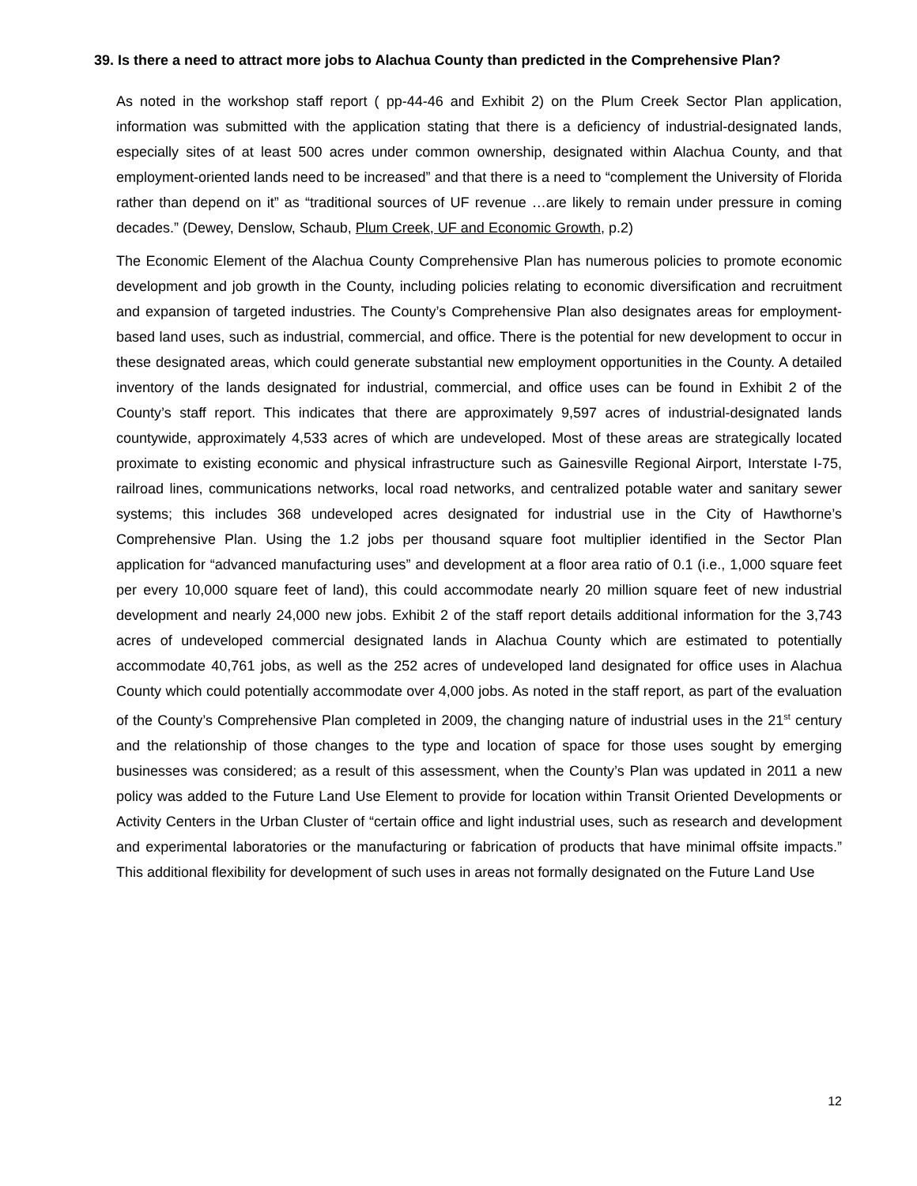39. Is there a need to attract more jobs to Alachua County than predicted in the Comprehensive Plan?
As noted in the workshop staff report ( pp-44-46 and Exhibit 2) on the Plum Creek Sector Plan application, information was submitted with the application stating that there is a deficiency of industrial-designated lands, especially sites of at least 500 acres under common ownership, designated within Alachua County, and that employment-oriented lands need to be increased” and that there is a need to “complement the University of Florida rather than depend on it” as “traditional sources of UF revenue …are likely to remain under pressure in coming decades.” (Dewey, Denslow, Schaub, Plum Creek, UF and Economic Growth, p.2)
The Economic Element of the Alachua County Comprehensive Plan has numerous policies to promote economic development and job growth in the County, including policies relating to economic diversification and recruitment and expansion of targeted industries. The County’s Comprehensive Plan also designates areas for employment-based land uses, such as industrial, commercial, and office. There is the potential for new development to occur in these designated areas, which could generate substantial new employment opportunities in the County. A detailed inventory of the lands designated for industrial, commercial, and office uses can be found in Exhibit 2 of the County’s staff report. This indicates that there are approximately 9,597 acres of industrial-designated lands countywide, approximately 4,533 acres of which are undeveloped. Most of these areas are strategically located proximate to existing economic and physical infrastructure such as Gainesville Regional Airport, Interstate I-75, railroad lines, communications networks, local road networks, and centralized potable water and sanitary sewer systems; this includes 368 undeveloped acres designated for industrial use in the City of Hawthorne’s Comprehensive Plan. Using the 1.2 jobs per thousand square foot multiplier identified in the Sector Plan application for “advanced manufacturing uses” and development at a floor area ratio of 0.1 (i.e., 1,000 square feet per every 10,000 square feet of land), this could accommodate nearly 20 million square feet of new industrial development and nearly 24,000 new jobs. Exhibit 2 of the staff report details additional information for the 3,743 acres of undeveloped commercial designated lands in Alachua County which are estimated to potentially accommodate 40,761 jobs, as well as the 252 acres of undeveloped land designated for office uses in Alachua County which could potentially accommodate over 4,000 jobs. As noted in the staff report, as part of the evaluation of the County’s Comprehensive Plan completed in 2009, the changing nature of industrial uses in the 21<sup>st</sup> century and the relationship of those changes to the type and location of space for those uses sought by emerging businesses was considered; as a result of this assessment, when the County’s Plan was updated in 2011 a new policy was added to the Future Land Use Element to provide for location within Transit Oriented Developments or Activity Centers in the Urban Cluster of “certain office and light industrial uses, such as research and development and experimental laboratories or the manufacturing or fabrication of products that have minimal offsite impacts.” This additional flexibility for development of such uses in areas not formally designated on the Future Land Use
12